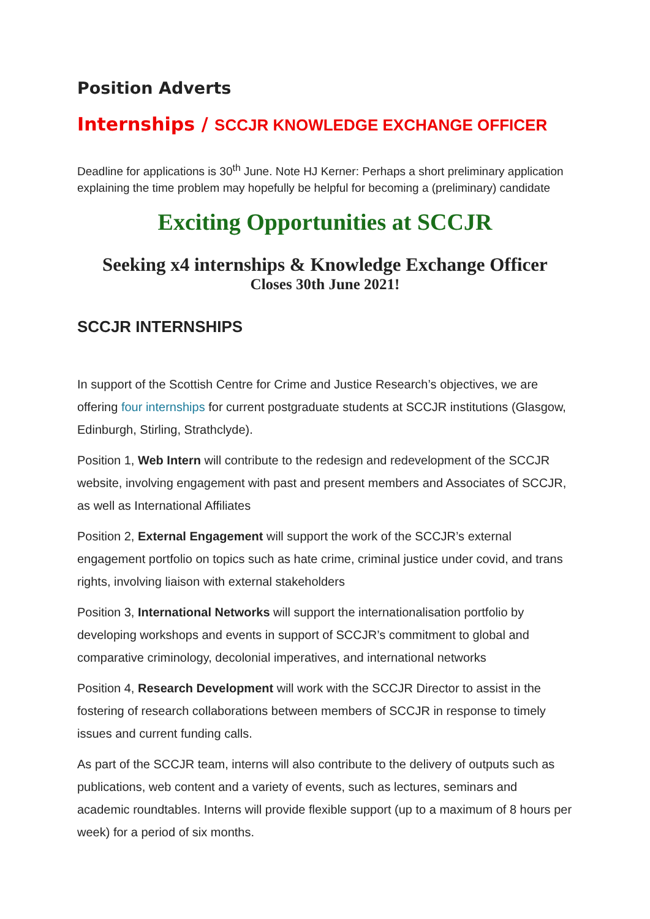Position Adverts
Internships / SCCJR KNOWLEDGE EXCHANGE OFFICER
Deadline for applications is 30<sup>th</sup> June. Note HJ Kerner: Perhaps a short preliminary application explaining the time problem may hopefully be helpful for becoming a (preliminary) candidate
Exciting Opportunities at SCCJR
Seeking x4 internships & Knowledge Exchange Officer
Closes 30th June 2021!
SCCJR INTERNSHIPS
In support of the Scottish Centre for Crime and Justice Research’s objectives, we are offering four internships for current postgraduate students at SCCJR institutions (Glasgow, Edinburgh, Stirling, Strathclyde).
Position 1, Web Intern will contribute to the redesign and redevelopment of the SCCJR website, involving engagement with past and present members and Associates of SCCJR, as well as International Affiliates
Position 2, External Engagement will support the work of the SCCJR’s external engagement portfolio on topics such as hate crime, criminal justice under covid, and trans rights, involving liaison with external stakeholders
Position 3, International Networks will support the internationalisation portfolio by developing workshops and events in support of SCCJR’s commitment to global and comparative criminology, decolonial imperatives, and international networks
Position 4, Research Development will work with the SCCJR Director to assist in the fostering of research collaborations between members of SCCJR in response to timely issues and current funding calls.
As part of the SCCJR team, interns will also contribute to the delivery of outputs such as publications, web content and a variety of events, such as lectures, seminars and academic roundtables. Interns will provide flexible support (up to a maximum of 8 hours per week) for a period of six months.